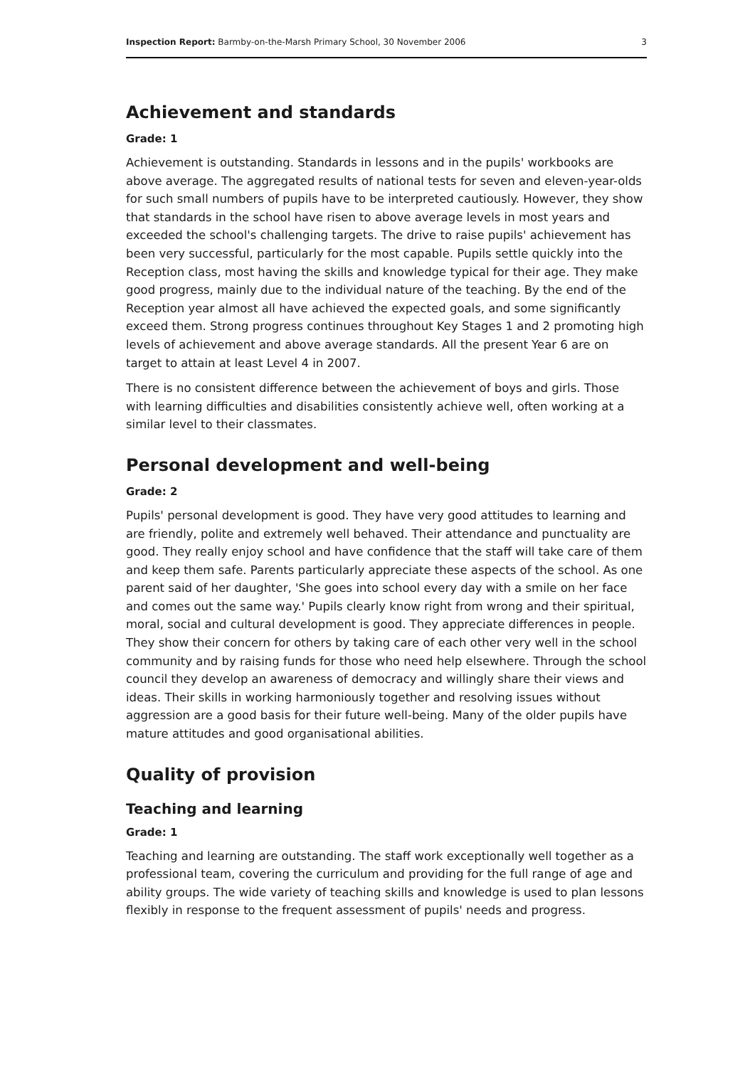Inspection Report: Barmby-on-the-Marsh Primary School, 30 November 2006 3
Achievement and standards
Grade: 1
Achievement is outstanding. Standards in lessons and in the pupils' workbooks are above average. The aggregated results of national tests for seven and eleven-year-olds for such small numbers of pupils have to be interpreted cautiously. However, they show that standards in the school have risen to above average levels in most years and exceeded the school's challenging targets. The drive to raise pupils' achievement has been very successful, particularly for the most capable. Pupils settle quickly into the Reception class, most having the skills and knowledge typical for their age. They make good progress, mainly due to the individual nature of the teaching. By the end of the Reception year almost all have achieved the expected goals, and some significantly exceed them. Strong progress continues throughout Key Stages 1 and 2 promoting high levels of achievement and above average standards. All the present Year 6 are on target to attain at least Level 4 in 2007.
There is no consistent difference between the achievement of boys and girls. Those with learning difficulties and disabilities consistently achieve well, often working at a similar level to their classmates.
Personal development and well-being
Grade: 2
Pupils' personal development is good. They have very good attitudes to learning and are friendly, polite and extremely well behaved. Their attendance and punctuality are good. They really enjoy school and have confidence that the staff will take care of them and keep them safe. Parents particularly appreciate these aspects of the school. As one parent said of her daughter, 'She goes into school every day with a smile on her face and comes out the same way.' Pupils clearly know right from wrong and their spiritual, moral, social and cultural development is good. They appreciate differences in people. They show their concern for others by taking care of each other very well in the school community and by raising funds for those who need help elsewhere. Through the school council they develop an awareness of democracy and willingly share their views and ideas. Their skills in working harmoniously together and resolving issues without aggression are a good basis for their future well-being. Many of the older pupils have mature attitudes and good organisational abilities.
Quality of provision
Teaching and learning
Grade: 1
Teaching and learning are outstanding. The staff work exceptionally well together as a professional team, covering the curriculum and providing for the full range of age and ability groups. The wide variety of teaching skills and knowledge is used to plan lessons flexibly in response to the frequent assessment of pupils' needs and progress.